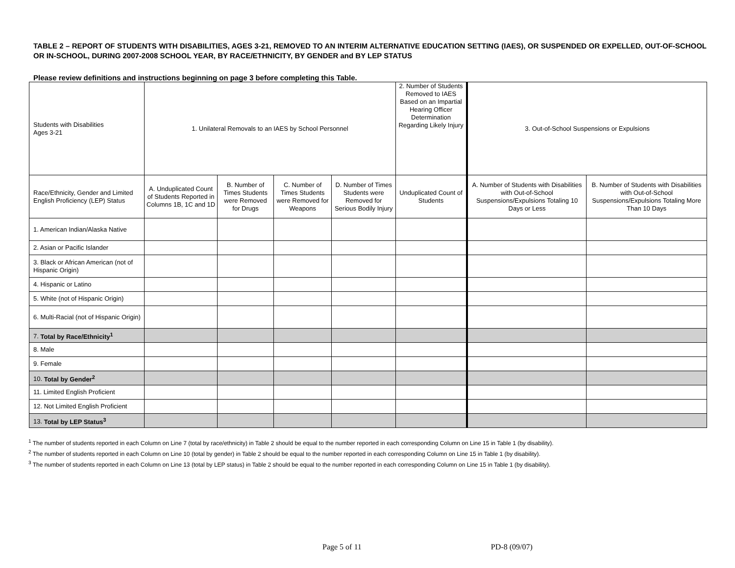TABLE 2 – REPORT OF STUDENTS WITH DISABILITIES, AGES 3-21, REMOVED TO AN INTERIM ALTERNATIVE EDUCATION SETTING (IAES), OR SUSPENDED OR EXPELLED, OUT-OF-SCHOOL OR IN-SCHOOL, DURING 2007-2008 SCHOOL YEAR, BY RACE/ETHNICITY, BY GENDER and BY LEP STATUS
Please review definitions and instructions beginning on page 3 before completing this Table.
| Students with Disabilities Ages 3-21 | 1. Unilateral Removals to an IAES by School Personnel | | | | 2. Number of Students Removed to IAES Based on an Impartial Hearing Officer Determination Regarding Likely Injury | 3. Out-of-School Suspensions or Expulsions | |
| Race/Ethnicity, Gender and Limited English Proficiency (LEP) Status | A. Unduplicated Count of Students Reported in Columns 1B, 1C and 1D | B. Number of Times Students were Removed for Drugs | C. Number of Times Students were Removed for Weapons | D. Number of Times Students were Removed for Serious Bodily Injury | Unduplicated Count of Students | A. Number of Students with Disabilities with Out-of-School Suspensions/Expulsions Totaling 10 Days or Less | B. Number of Students with Disabilities with Out-of-School Suspensions/Expulsions Totaling More Than 10 Days |
| 1. American Indian/Alaska Native | | | | | | | |
| 2. Asian or Pacific Islander | | | | | | | |
| 3. Black or African American (not of Hispanic Origin) | | | | | | | |
| 4. Hispanic or Latino | | | | | | | |
| 5. White (not of Hispanic Origin) | | | | | | | |
| 6. Multi-Racial (not of Hispanic Origin) | | | | | | | |
| 7. Total by Race/Ethnicity<sup>1</sup> | | | | | | | |
| 8. Male | | | | | | | |
| 9. Female | | | | | | | |
| 10. Total by Gender<sup>2</sup> | | | | | | | |
| 11. Limited English Proficient | | | | | | | |
| 12. Not Limited English Proficient | | | | | | | |
| 13. Total by LEP Status<sup>3</sup> | | | | | | | |
<sup>1</sup> The number of students reported in each Column on Line 7 (total by race/ethnicity) in Table 2 should be equal to the number reported in each corresponding Column on Line 15 in Table 1 (by disability).
<sup>2</sup> The number of students reported in each Column on Line 10 (total by gender) in Table 2 should be equal to the number reported in each corresponding Column on Line 15 in Table 1 (by disability).
<sup>3</sup> The number of students reported in each Column on Line 13 (total by LEP status) in Table 2 should be equal to the number reported in each corresponding Column on Line 15 in Table 1 (by disability).
Page 5 of 11 PD-8 (09/07)